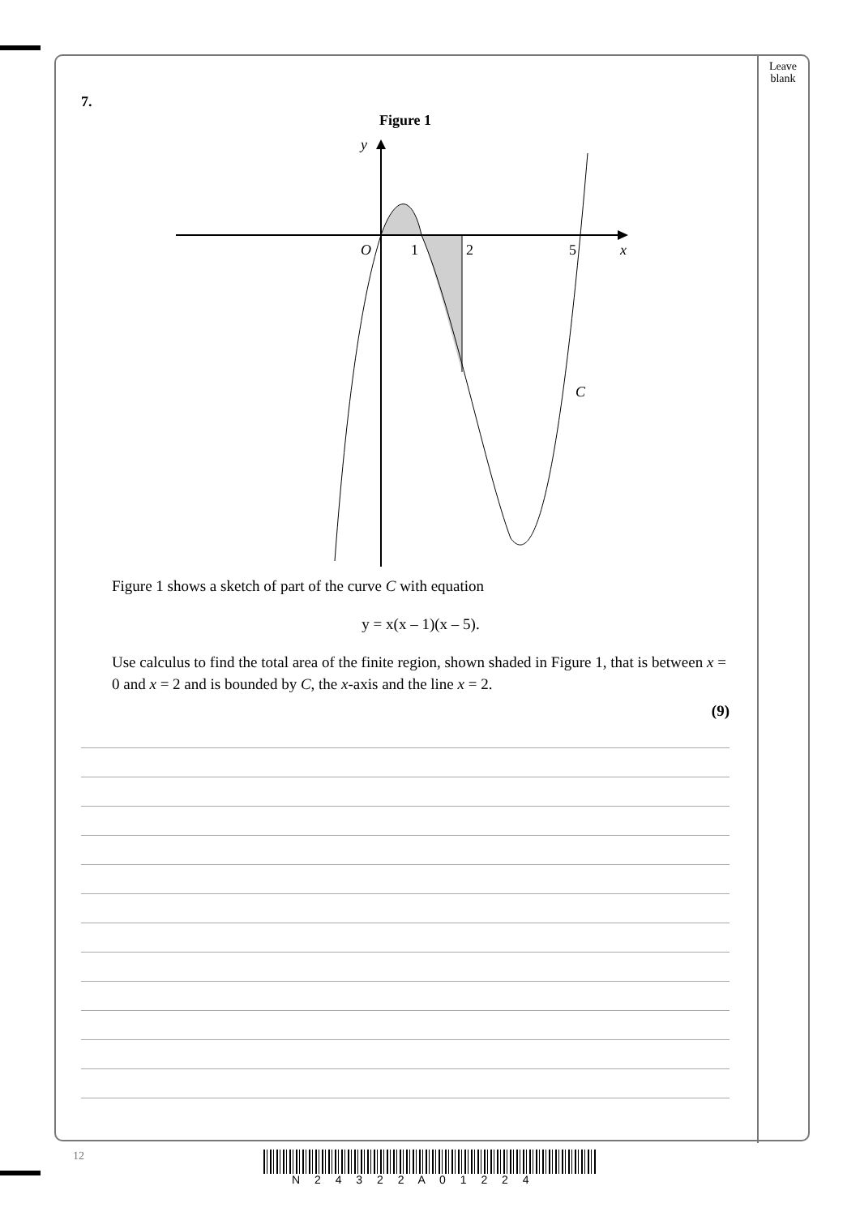Leave
blank
7.
Figure 1
y
O
1
2
5
x
C
Figure 1 shows a sketch of part of the curve C with equation
y = x(x – 1)(x – 5).
Use calculus to find the total area of the finite region, shown shaded in Figure 1, that is between x = 0 and x = 2 and is bounded by C, the x-axis and the line x = 2.
(9)
12
N 2 4 3 2 2 A 0 1 2 2 4